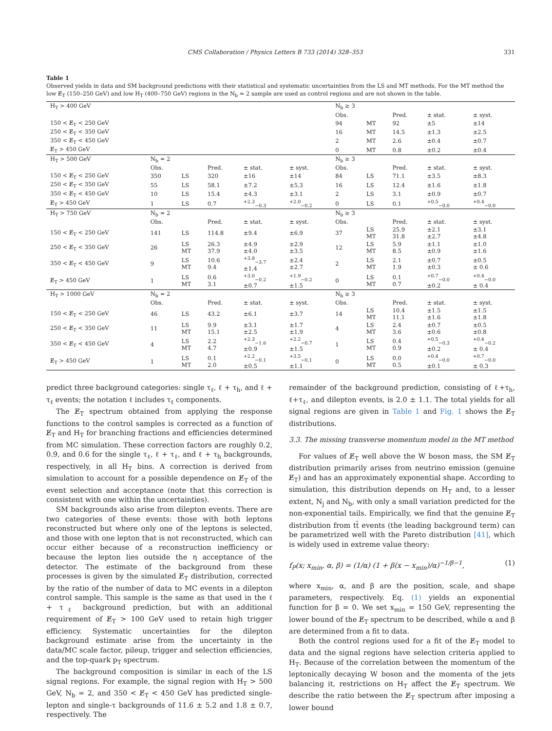CMS Collaboration / Physics Letters B 733 (2014) 328–353 331
Table 1
Observed yields in data and SM background predictions with their statistical and systematic uncertainties from the LS and MT methods. For the MT method the low E̸<sub>T</sub> (150–250 GeV) and low H<sub>T</sub> (400–750 GeV) regions in the N<sub>b</sub> = 2 sample are used as control regions and are not shown in the table.
| H<sub>T</sub> > 400 GeV | | | | | | N<sub>b</sub> ≥ 3 | | | | |
| | | | | | | Obs. | | Pred. | ± stat. | ± syst. |
| 150 < E̸<sub>T</sub> < 250 GeV | | | | | | 94 | MT | 92 | ±5 | ±14 |
| 250 < E̸<sub>T</sub> < 350 GeV | | | | | | 16 | MT | 14.5 | ±1.3 | ±2.5 |
| 350 < E̸<sub>T</sub> < 450 GeV | | | | | | 2 | MT | 2.6 | ±0.4 | ±0.7 |
| E̸<sub>T</sub> > 450 GeV | | | | | | 0 | MT | 0.8 | ±0.2 | ±0.4 |
| H<sub>T</sub> > 500 GeV | N<sub>b</sub> = 2 | | | | | N<sub>b</sub> ≥ 3 | | | | |
| | Obs. | | Pred. | ± stat. | ± syst. | Obs. | | Pred. | ± stat. | ± syst. |
| 150 < E̸<sub>T</sub> < 250 GeV | 350 | LS | 320 | ±16 | ±14 | 84 | LS | 71.1 | ±3.5 | ±8.3 |
| 250 < E̸<sub>T</sub> < 350 GeV | 55 | LS | 58.1 | ±7.2 | ±5.3 | 16 | LS | 12.4 | ±1.6 | ±1.8 |
| 350 < E̸<sub>T</sub> < 450 GeV | 10 | LS | 15.4 | ±4.3 | ±3.1 | 2 | LS | 3.1 | ±0.9 | ±0.7 |
| E̸<sub>T</sub> > 450 GeV | 1 | LS | 0.7 | <sup>+2.3</sup><sub>−0.3</sub> | <sup>+2.0</sup><sub>−0.2</sub> | 0 | LS | 0.1 | <sup>+0.5</sup><sub>−0.0</sub> | <sup>+0.4</sup><sub>−0.0</sub> |
| H<sub>T</sub> > 750 GeV | N<sub>b</sub> = 2 | | | | | N<sub>b</sub> ≥ 3 | | | | |
| | Obs. | | Pred. | ± stat. | ± syst. | Obs. | | Pred. | ± stat. | ± syst. |
| 150 < E̸<sub>T</sub> < 250 GeV | 141 | LS | 114.8 | ±9.4 | ±6.9 | 37 | LS MT | 25.9 31.8 | ±2.1 ±2.7 | ±3.1 ±4.8 |
| 250 < E̸<sub>T</sub> < 350 GeV | 26 | LS MT | 26.3 37.9 | ±4.9 ±4.0 | ±2.9 ±3.5 | 12 | LS MT | 5.9 8.5 | ±1.1 ±0.9 | ±1.0 ±1.6 |
| 350 < E̸<sub>T</sub> < 450 GeV | 9 | LS MT | 10.6 9.4 | <sup>+3.8</sup><sub>−3.7</sub> ±1.4 | ±2.4 ±2.7 | 2 | LS MT | 2.1 1.9 | ±0.7 ±0.3 | ±0.5 ± 0.6 |
| E̸<sub>T</sub> > 450 GeV | 1 | LS MT | 0.6 3.1 | <sup>+3.0</sup><sub>−0.2</sub> ±0.7 | <sup>+1.9</sup><sub>−0.2</sub> ±1.5 | 0 | LS MT | 0.1 0.7 | <sup>+0.7</sup><sub>−0.0</sub> ±0.2 | <sup>+0.4</sup><sub>−0.0</sub> ± 0.4 |
| H<sub>T</sub> > 1000 GeV | N<sub>b</sub> = 2 | | | | | N<sub>b</sub> ≥ 3 | | | | |
| | Obs. | | Pred. | ± stat. | ± syst. | Obs. | | Pred. | ± stat. | ± syst. |
| 150 < E̸<sub>T</sub> < 250 GeV | 46 | LS | 43.2 | ±6.1 | ±3.7 | 14 | LS MT | 10.4 11.1 | ±1.5 ±1.6 | ±1.5 ±1.8 |
| 250 < E̸<sub>T</sub> < 350 GeV | 11 | LS MT | 9.9 15.1 | ±3.1 ±2.5 | ±1.7 ±1.9 | 4 | LS MT | 2.4 3.6 | ±0.7 ±0.6 | ±0.5 ±0.8 |
| 350 < E̸<sub>T</sub> < 450 GeV | 4 | LS MT | 2.2 4.7 | <sup>+2.3</sup><sub>−1.6</sub> ±0.9 | <sup>+2.2</sup><sub>−0.7</sub> ±1.5 | 1 | LS MT | 0.4 0.9 | <sup>+0.5</sup><sub>−0.3</sub> ±0.2 | <sup>+0.4</sup><sub>−0.2</sub> ± 0.4 |
| E̸<sub>T</sub> > 450 GeV | 1 | LS MT | 0.1 2.0 | <sup>+2.2</sup><sub>−0.1</sub> ±0.5 | <sup>+3.5</sup><sub>−0.1</sub> ±1.1 | 0 | LS MT | 0.0 0.5 | <sup>+0.4</sup><sub>−0.0</sub> ±0.1 | <sup>+0.7</sup><sub>−0.0</sub> ± 0.3 |
predict three background categories: single τ<sub>ℓ</sub>, ℓ + τ<sub>h</sub>, and ℓ + τ<sub>ℓ</sub> events; the notation ℓ includes τ<sub>ℓ</sub> components.
The E̸<sub>T</sub> spectrum obtained from applying the response functions to the control samples is corrected as a function of E̸<sub>T</sub> and H<sub>T</sub> for branching fractions and efficiencies determined from MC simulation. These correction factors are roughly 0.2, 0.9, and 0.6 for the single τ<sub>ℓ</sub>, ℓ + τ<sub>ℓ</sub>, and ℓ + τ<sub>h</sub> backgrounds, respectively, in all H<sub>T</sub> bins. A correction is derived from simulation to account for a possible dependence on E̸<sub>T</sub> of the event selection and acceptance (note that this correction is consistent with one within the uncertainties).
SM backgrounds also arise from dilepton events. There are two categories of these events: those with both leptons reconstructed but where only one of the leptons is selected, and those with one lepton that is not reconstructed, which can occur either because of a reconstruction inefficiency or because the lepton lies outside the η acceptance of the detector. The estimate of the background from these processes is given by the simulated E̸<sub>T</sub> distribution, corrected by the ratio of the number of data to MC events in a dilepton control sample. This sample is the same as that used in the ℓ + τ<sub>ℓ</sub> background prediction, but with an additional requirement of E̸<sub>T</sub> > 100 GeV used to retain high trigger efficiency. Systematic uncertainties for the dilepton background estimate arise from the uncertainty in the data/MC scale factor, pileup, trigger and selection efficiencies, and the top-quark p<sub>T</sub> spectrum.
The background composition is similar in each of the LS signal regions. For example, the signal region with H<sub>T</sub> > 500 GeV, N<sub>b</sub> = 2, and 350 < E̸<sub>T</sub> < 450 GeV has predicted single-lepton and single-τ backgrounds of 11.6 ± 5.2 and 1.8 ± 0.7, respectively. The
remainder of the background prediction, consisting of ℓ+τ<sub>h</sub>, ℓ+τ<sub>ℓ</sub>, and dilepton events, is 2.0 ± 1.1. The total yields for all signal regions are given in Table 1 and Fig. 1 shows the E̸<sub>T</sub> distributions.
3.3. The missing transverse momentum model in the MT method
For values of E̸<sub>T</sub> well above the W boson mass, the SM E̸<sub>T</sub> distribution primarily arises from neutrino emission (genuine E̸<sub>T</sub>) and has an approximately exponential shape. According to simulation, this distribution depends on H<sub>T</sub> and, to a lesser extent, N<sub>j</sub> and N<sub>b</sub>, with only a small variation predicted for the non-exponential tails. Empirically, we find that the genuine E̸<sub>T</sub> distribution from tt̄ events (the leading background term) can be parametrized well with the Pareto distribution [41], which is widely used in extreme value theory:
f<sub>P</sub>(x; x<sub>min</sub>, α, β) = (1/α) (1 + β(x − x<sub>min</sub>)/α)<sup>−1/β−1</sup>, (1)
where x<sub>min</sub>, α, and β are the position, scale, and shape parameters, respectively. Eq. (1) yields an exponential function for β = 0. We set x<sub>min</sub> = 150 GeV, representing the lower bound of the E̸<sub>T</sub> spectrum to be described, while α and β are determined from a fit to data.
Both the control regions used for a fit of the E̸<sub>T</sub> model to data and the signal regions have selection criteria applied to H<sub>T</sub>. Because of the correlation between the momentum of the leptonically decaying W boson and the momenta of the jets balancing it, restrictions on H<sub>T</sub> affect the E̸<sub>T</sub> spectrum. We describe the ratio between the E̸<sub>T</sub> spectrum after imposing a lower bound